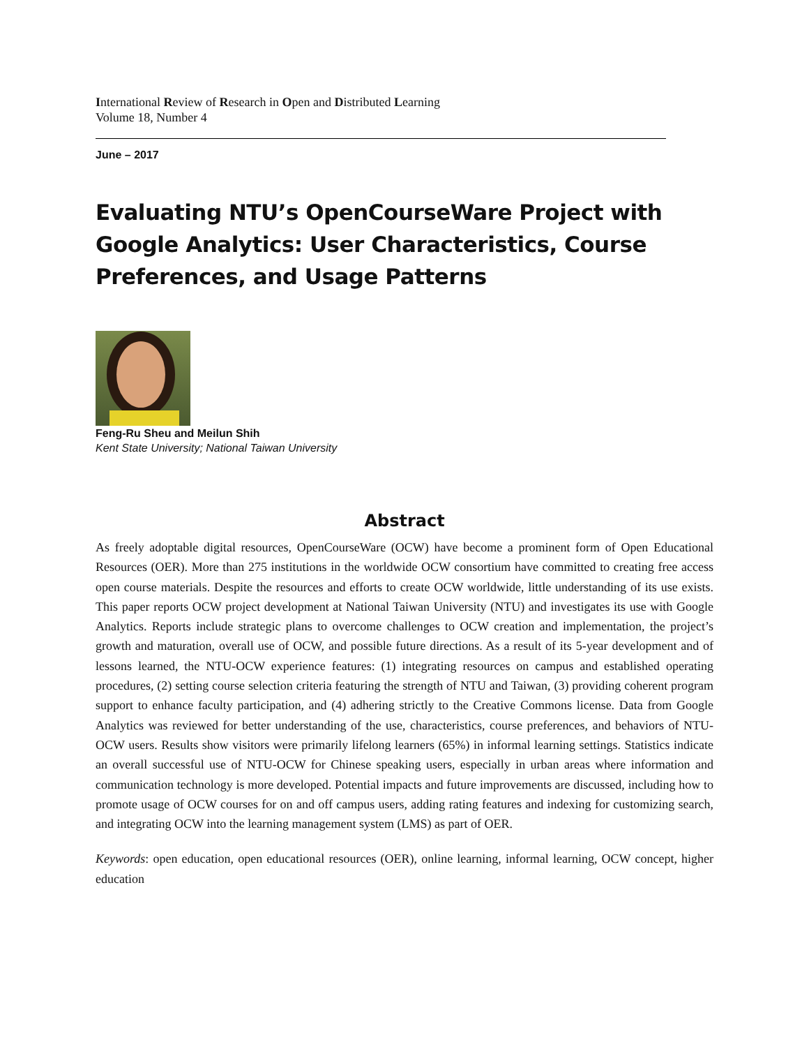International Review of Research in Open and Distributed Learning
Volume 18, Number 4
June – 2017
Evaluating NTU’s OpenCourseWare Project with Google Analytics: User Characteristics, Course Preferences, and Usage Patterns
Feng-Ru Sheu and Meilun Shih
Kent State University; National Taiwan University
Abstract
As freely adoptable digital resources, OpenCourseWare (OCW) have become a prominent form of Open Educational Resources (OER). More than 275 institutions in the worldwide OCW consortium have committed to creating free access open course materials. Despite the resources and efforts to create OCW worldwide, little understanding of its use exists. This paper reports OCW project development at National Taiwan University (NTU) and investigates its use with Google Analytics. Reports include strategic plans to overcome challenges to OCW creation and implementation, the project’s growth and maturation, overall use of OCW, and possible future directions. As a result of its 5-year development and of lessons learned, the NTU-OCW experience features: (1) integrating resources on campus and established operating procedures, (2) setting course selection criteria featuring the strength of NTU and Taiwan, (3) providing coherent program support to enhance faculty participation, and (4) adhering strictly to the Creative Commons license. Data from Google Analytics was reviewed for better understanding of the use, characteristics, course preferences, and behaviors of NTU-OCW users. Results show visitors were primarily lifelong learners (65%) in informal learning settings. Statistics indicate an overall successful use of NTU-OCW for Chinese speaking users, especially in urban areas where information and communication technology is more developed. Potential impacts and future improvements are discussed, including how to promote usage of OCW courses for on and off campus users, adding rating features and indexing for customizing search, and integrating OCW into the learning management system (LMS) as part of OER.
Keywords: open education, open educational resources (OER), online learning, informal learning, OCW concept, higher education